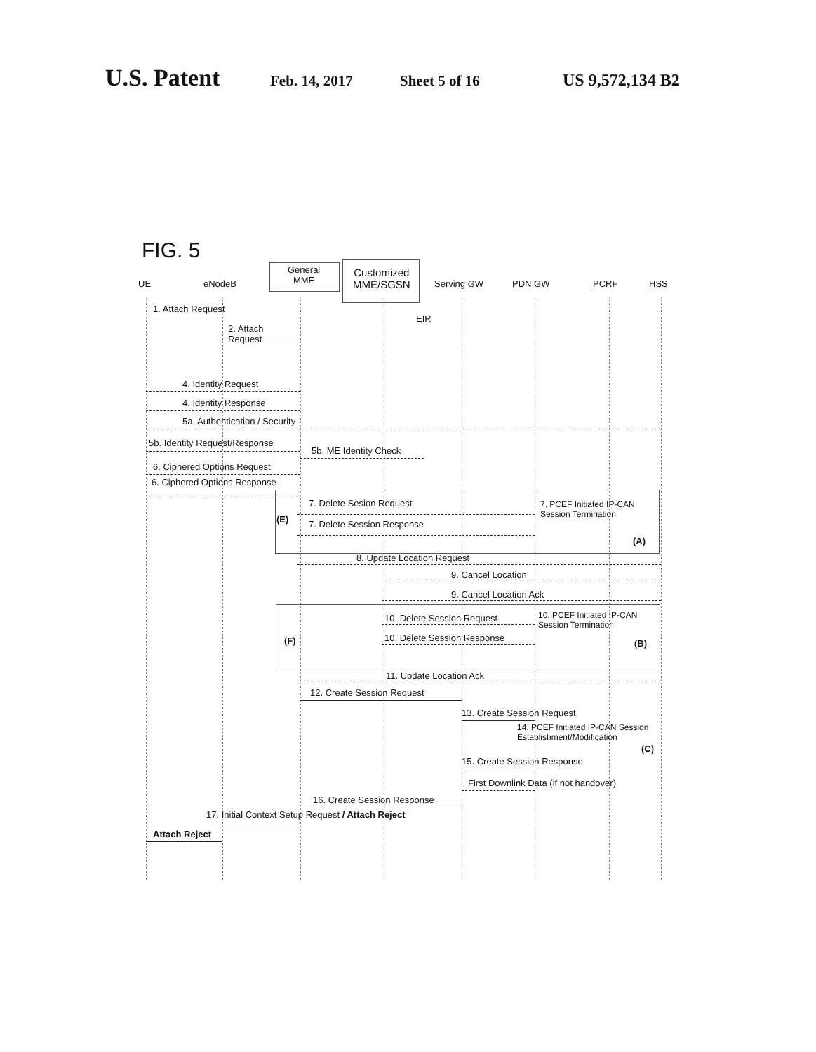U.S. Patent
Feb. 14, 2017 Sheet 5 of 16 US 9,572,134 B2
FIG. 5
UE eNodeB
General
MME
Customized
MME/SGSN
Serving GW PDN GW PCRF HSS
EIR
1. Attach Request
2. Attach
Request
4. Identity Request
4. Identity Response
5a. Authentication / Security
5b. Identity Request/Response
5b. ME Identity Check
6. Ciphered Options Request
6. Ciphered Options Response
(E)
7. Delete Sesion Request
7. Delete Session Response
7. PCEF Initiated IP-CAN
Session Termination
(A)
8. Update Location Request
9. Cancel Location
9. Cancel Location Ack
(F)
10. Delete Session Request
10. Delete Session Response
10. PCEF Initiated IP-CAN
Session Termination
(B)
11. Update Location Ack
12. Create Session Request
13. Create Session Request
14. PCEF Initiated IP-CAN Session
Establishment/Modification
(C)
15. Create Session Response
First Downlink Data (if not handover)
16. Create Session Response
17. Initial Context Setup Request / Attach Reject
Attach Reject